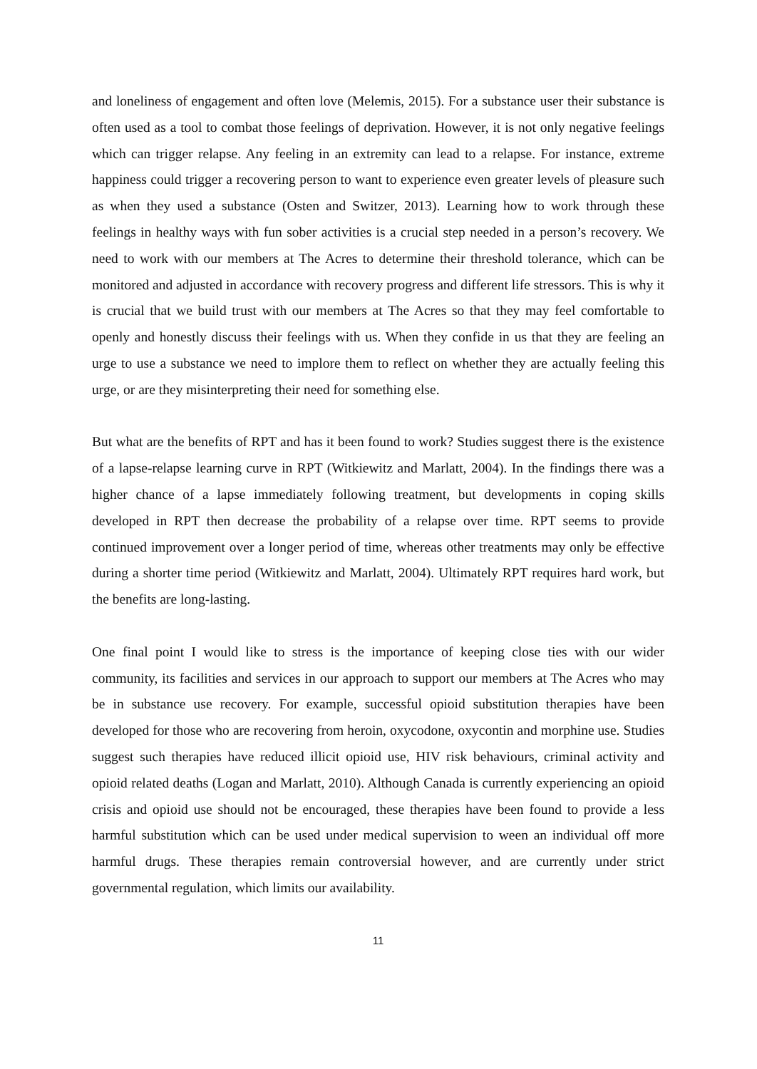and loneliness of engagement and often love (Melemis, 2015). For a substance user their substance is often used as a tool to combat those feelings of deprivation. However, it is not only negative feelings which can trigger relapse. Any feeling in an extremity can lead to a relapse. For instance, extreme happiness could trigger a recovering person to want to experience even greater levels of pleasure such as when they used a substance (Osten and Switzer, 2013). Learning how to work through these feelings in healthy ways with fun sober activities is a crucial step needed in a person’s recovery. We need to work with our members at The Acres to determine their threshold tolerance, which can be monitored and adjusted in accordance with recovery progress and different life stressors. This is why it is crucial that we build trust with our members at The Acres so that they may feel comfortable to openly and honestly discuss their feelings with us. When they confide in us that they are feeling an urge to use a substance we need to implore them to reflect on whether they are actually feeling this urge, or are they misinterpreting their need for something else.
But what are the benefits of RPT and has it been found to work? Studies suggest there is the existence of a lapse-relapse learning curve in RPT (Witkiewitz and Marlatt, 2004). In the findings there was a higher chance of a lapse immediately following treatment, but developments in coping skills developed in RPT then decrease the probability of a relapse over time. RPT seems to provide continued improvement over a longer period of time, whereas other treatments may only be effective during a shorter time period (Witkiewitz and Marlatt, 2004). Ultimately RPT requires hard work, but the benefits are long-lasting.
One final point I would like to stress is the importance of keeping close ties with our wider community, its facilities and services in our approach to support our members at The Acres who may be in substance use recovery. For example, successful opioid substitution therapies have been developed for those who are recovering from heroin, oxycodone, oxycontin and morphine use. Studies suggest such therapies have reduced illicit opioid use, HIV risk behaviours, criminal activity and opioid related deaths (Logan and Marlatt, 2010). Although Canada is currently experiencing an opioid crisis and opioid use should not be encouraged, these therapies have been found to provide a less harmful substitution which can be used under medical supervision to ween an individual off more harmful drugs. These therapies remain controversial however, and are currently under strict governmental regulation, which limits our availability.
11